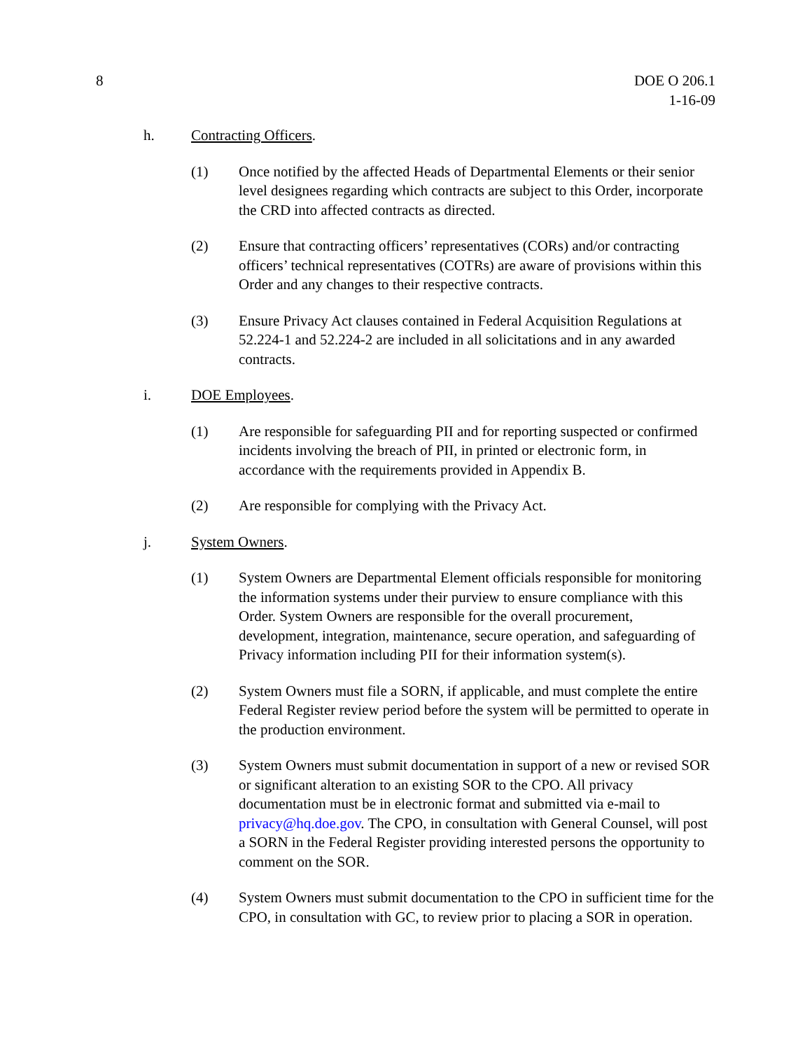8 DOE O 206.1
1-16-09
h. Contracting Officers.
(1) Once notified by the affected Heads of Departmental Elements or their senior level designees regarding which contracts are subject to this Order, incorporate the CRD into affected contracts as directed.
(2) Ensure that contracting officers’ representatives (CORs) and/or contracting officers’ technical representatives (COTRs) are aware of provisions within this Order and any changes to their respective contracts.
(3) Ensure Privacy Act clauses contained in Federal Acquisition Regulations at 52.224-1 and 52.224-2 are included in all solicitations and in any awarded contracts.
i. DOE Employees.
(1) Are responsible for safeguarding PII and for reporting suspected or confirmed incidents involving the breach of PII, in printed or electronic form, in accordance with the requirements provided in Appendix B.
(2) Are responsible for complying with the Privacy Act.
j. System Owners.
(1) System Owners are Departmental Element officials responsible for monitoring the information systems under their purview to ensure compliance with this Order. System Owners are responsible for the overall procurement, development, integration, maintenance, secure operation, and safeguarding of Privacy information including PII for their information system(s).
(2) System Owners must file a SORN, if applicable, and must complete the entire Federal Register review period before the system will be permitted to operate in the production environment.
(3) System Owners must submit documentation in support of a new or revised SOR or significant alteration to an existing SOR to the CPO. All privacy documentation must be in electronic format and submitted via e-mail to privacy@hq.doe.gov. The CPO, in consultation with General Counsel, will post a SORN in the Federal Register providing interested persons the opportunity to comment on the SOR.
(4) System Owners must submit documentation to the CPO in sufficient time for the CPO, in consultation with GC, to review prior to placing a SOR in operation.